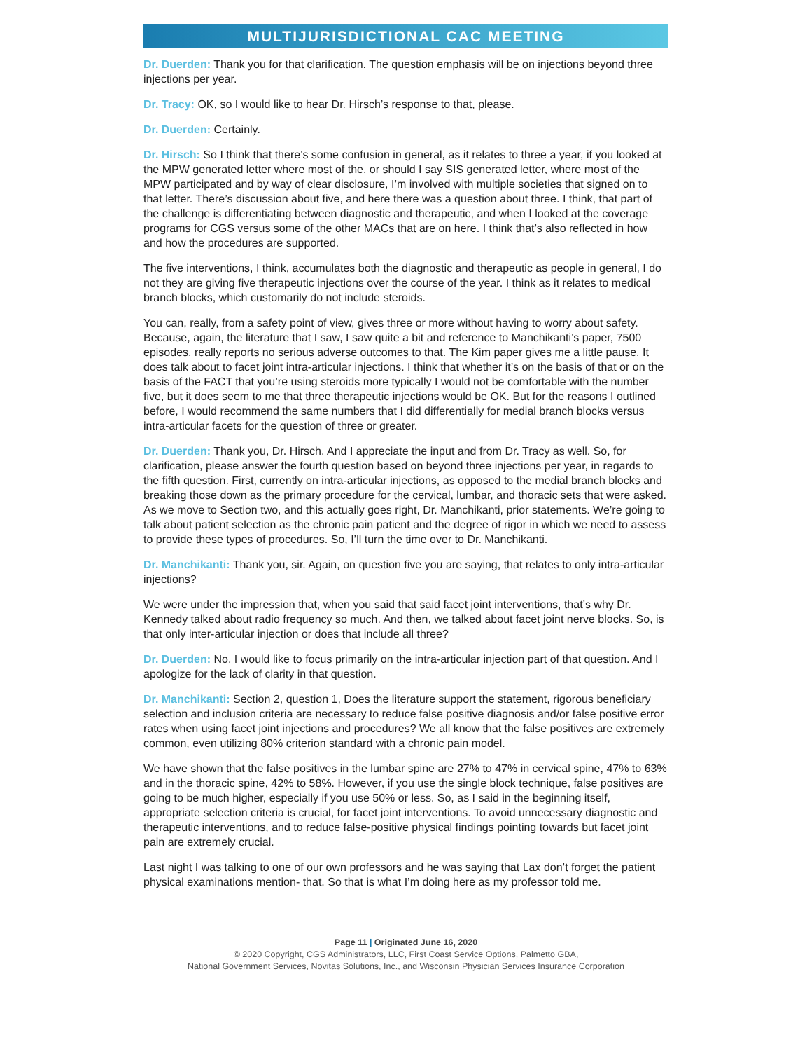MULTIJURISDICTIONAL CAC MEETING
Dr. Duerden: Thank you for that clarification. The question emphasis will be on injections beyond three injections per year.
Dr. Tracy: OK, so I would like to hear Dr. Hirsch’s response to that, please.
Dr. Duerden: Certainly.
Dr. Hirsch: So I think that there’s some confusion in general, as it relates to three a year, if you looked at the MPW generated letter where most of the, or should I say SIS generated letter, where most of the MPW participated and by way of clear disclosure, I’m involved with multiple societies that signed on to that letter. There’s discussion about five, and here there was a question about three. I think, that part of the challenge is differentiating between diagnostic and therapeutic, and when I looked at the coverage programs for CGS versus some of the other MACs that are on here. I think that’s also reflected in how and how the procedures are supported.
The five interventions, I think, accumulates both the diagnostic and therapeutic as people in general, I do not they are giving five therapeutic injections over the course of the year. I think as it relates to medical branch blocks, which customarily do not include steroids.
You can, really, from a safety point of view, gives three or more without having to worry about safety. Because, again, the literature that I saw, I saw quite a bit and reference to Manchikanti’s paper, 7500 episodes, really reports no serious adverse outcomes to that. The Kim paper gives me a little pause. It does talk about to facet joint intra-articular injections. I think that whether it’s on the basis of that or on the basis of the FACT that you’re using steroids more typically I would not be comfortable with the number five, but it does seem to me that three therapeutic injections would be OK. But for the reasons I outlined before, I would recommend the same numbers that I did differentially for medial branch blocks versus intra-articular facets for the question of three or greater.
Dr. Duerden: Thank you, Dr. Hirsch. And I appreciate the input and from Dr. Tracy as well. So, for clarification, please answer the fourth question based on beyond three injections per year, in regards to the fifth question. First, currently on intra-articular injections, as opposed to the medial branch blocks and breaking those down as the primary procedure for the cervical, lumbar, and thoracic sets that were asked. As we move to Section two, and this actually goes right, Dr. Manchikanti, prior statements. We’re going to talk about patient selection as the chronic pain patient and the degree of rigor in which we need to assess to provide these types of procedures. So, I’ll turn the time over to Dr. Manchikanti.
Dr. Manchikanti: Thank you, sir. Again, on question five you are saying, that relates to only intra-articular injections?
We were under the impression that, when you said that said facet joint interventions, that’s why Dr. Kennedy talked about radio frequency so much. And then, we talked about facet joint nerve blocks. So, is that only inter-articular injection or does that include all three?
Dr. Duerden: No, I would like to focus primarily on the intra-articular injection part of that question. And I apologize for the lack of clarity in that question.
Dr. Manchikanti: Section 2, question 1, Does the literature support the statement, rigorous beneficiary selection and inclusion criteria are necessary to reduce false positive diagnosis and/or false positive error rates when using facet joint injections and procedures? We all know that the false positives are extremely common, even utilizing 80% criterion standard with a chronic pain model.
We have shown that the false positives in the lumbar spine are 27% to 47% in cervical spine, 47% to 63% and in the thoracic spine, 42% to 58%. However, if you use the single block technique, false positives are going to be much higher, especially if you use 50% or less. So, as I said in the beginning itself, appropriate selection criteria is crucial, for facet joint interventions. To avoid unnecessary diagnostic and therapeutic interventions, and to reduce false-positive physical findings pointing towards but facet joint pain are extremely crucial.
Last night I was talking to one of our own professors and he was saying that Lax don’t forget the patient physical examinations mention- that. So that is what I’m doing here as my professor told me.
Page 11 | Originated June 16, 2020
© 2020 Copyright, CGS Administrators, LLC, First Coast Service Options, Palmetto GBA,
National Government Services, Novitas Solutions, Inc., and Wisconsin Physician Services Insurance Corporation